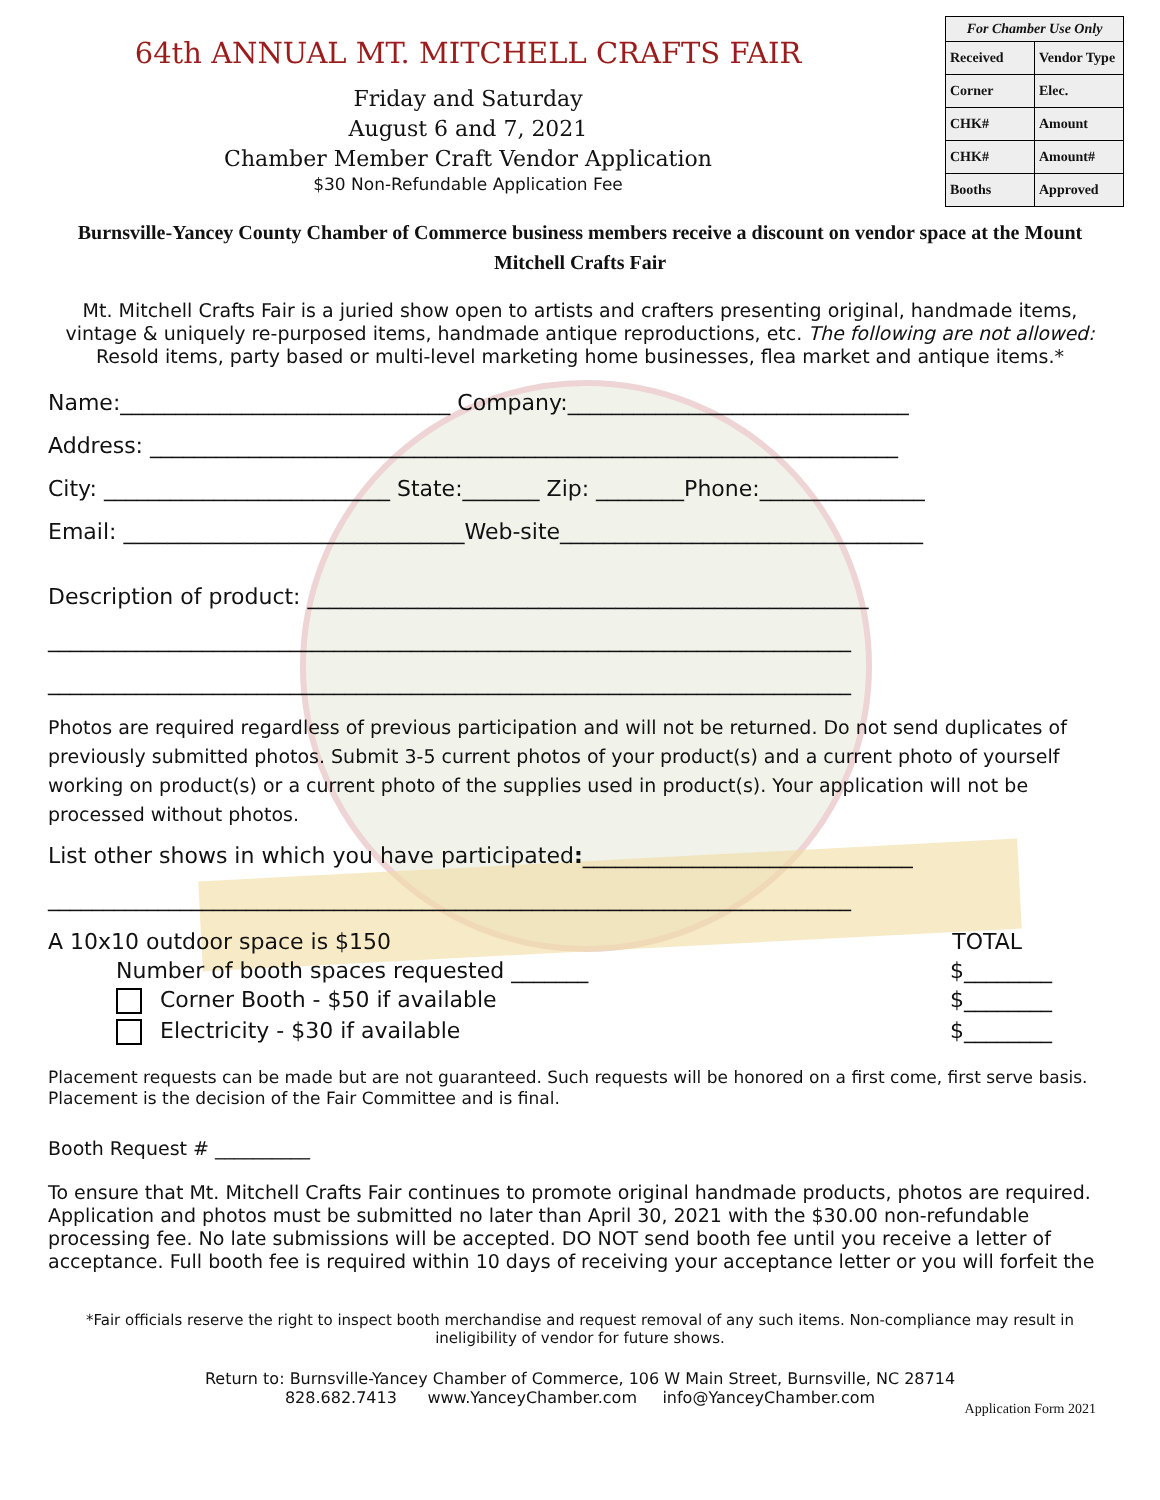64th ANNUAL MT. MITCHELL CRAFTS FAIR
Friday and Saturday
August 6 and 7, 2021
Chamber Member Craft Vendor Application
$30 Non-Refundable Application Fee
| For Chamber Use Only | |
| --- | --- |
| Received | Vendor Type |
| Corner | Elec. |
| CHK# | Amount |
| CHK# | Amount# |
| Booths | Approved |
Burnsville-Yancey County Chamber of Commerce business members receive a discount on vendor space at the Mount Mitchell Crafts Fair
Mt. Mitchell Crafts Fair is a juried show open to artists and crafters presenting original, handmade items, vintage & uniquely re-purposed items, handmade antique reproductions, etc. The following are not allowed: Resold items, party based or multi-level marketing home businesses, flea market and antique items.*
Name:______________________________ Company:_______________________________
Address: ____________________________________________________________________
City: __________________________ State:_______ Zip: ________Phone:_______________
Email: _______________________________Web-site_________________________________
Description of product: ___________________________________________________
_________________________________________________________________________
_________________________________________________________________________
Photos are required regardless of previous participation and will not be returned. Do not send duplicates of previously submitted photos. Submit 3-5 current photos of your product(s) and a current photo of yourself working on product(s) or a current photo of the supplies used in product(s). Your application will not be processed without photos.
List other shows in which you have participated:______________________________
_________________________________________________________________________
A 10x10 outdoor space is $150 TOTAL
Number of booth spaces requested _______ $________
Corner Booth - $50 if available $________
Electricity - $30 if available $________
Placement requests can be made but are not guaranteed. Such requests will be honored on a first come, first serve basis. Placement is the decision of the Fair Committee and is final.
Booth Request # __________
To ensure that Mt. Mitchell Crafts Fair continues to promote original handmade products, photos are required. Application and photos must be submitted no later than April 30, 2021 with the $30.00 non-refundable processing fee. No late submissions will be accepted. DO NOT send booth fee until you receive a letter of acceptance. Full booth fee is required within 10 days of receiving your acceptance letter or you will forfeit the
*Fair officials reserve the right to inspect booth merchandise and request removal of any such items. Non-compliance may result in ineligibility of vendor for future shows.
Return to: Burnsville-Yancey Chamber of Commerce, 106 W Main Street, Burnsville, NC 28714
828.682.7413 www.YanceyChamber.com info@YanceyChamber.com
Application Form 2021